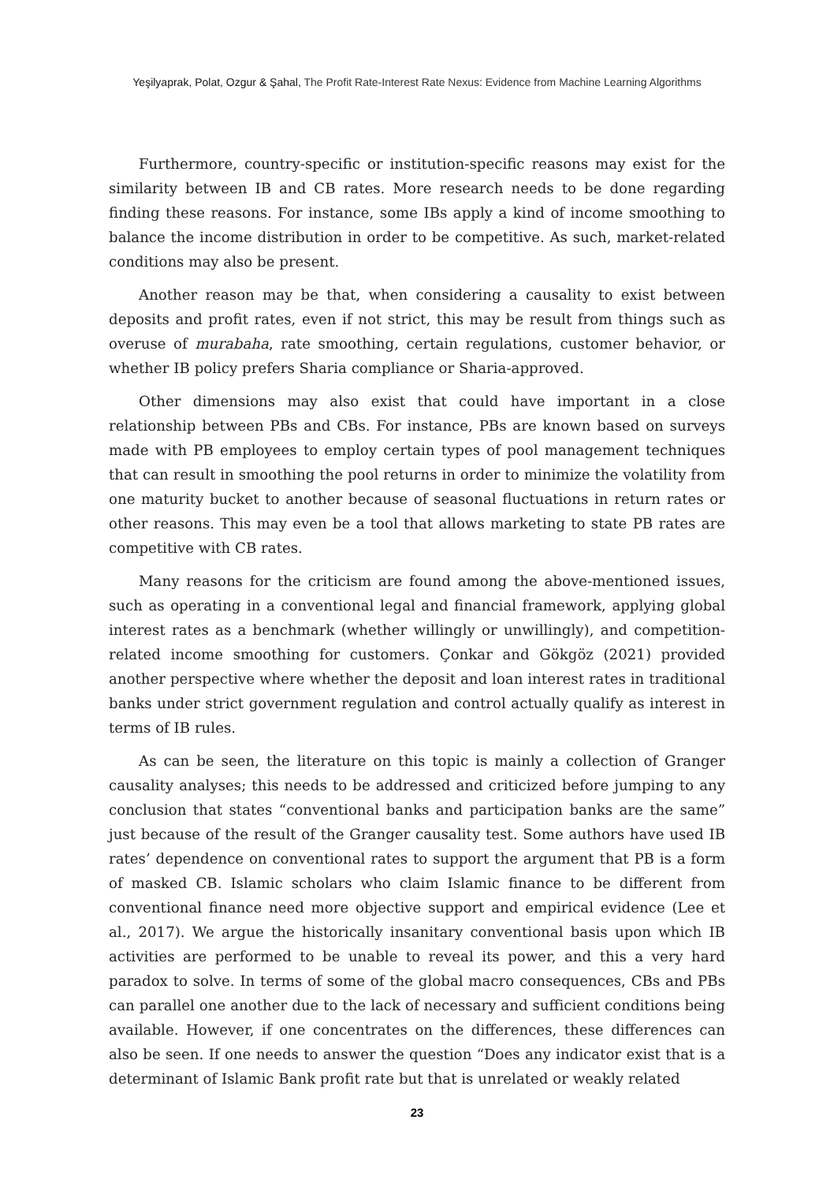Yeşilyaprak, Polat, Ozgur & Şahal, The Profit Rate-Interest Rate Nexus: Evidence from Machine Learning Algorithms
Furthermore, country-specific or institution-specific reasons may exist for the similarity between IB and CB rates. More research needs to be done regarding finding these reasons. For instance, some IBs apply a kind of income smoothing to balance the income distribution in order to be competitive. As such, market-related conditions may also be present.
Another reason may be that, when considering a causality to exist between deposits and profit rates, even if not strict, this may be result from things such as overuse of murabaha, rate smoothing, certain regulations, customer behavior, or whether IB policy prefers Sharia compliance or Sharia-approved.
Other dimensions may also exist that could have important in a close relationship between PBs and CBs. For instance, PBs are known based on surveys made with PB employees to employ certain types of pool management techniques that can result in smoothing the pool returns in order to minimize the volatility from one maturity bucket to another because of seasonal fluctuations in return rates or other reasons. This may even be a tool that allows marketing to state PB rates are competitive with CB rates.
Many reasons for the criticism are found among the above-mentioned issues, such as operating in a conventional legal and financial framework, applying global interest rates as a benchmark (whether willingly or unwillingly), and competition-related income smoothing for customers. Çonkar and Gökgöz (2021) provided another perspective where whether the deposit and loan interest rates in traditional banks under strict government regulation and control actually qualify as interest in terms of IB rules.
As can be seen, the literature on this topic is mainly a collection of Granger causality analyses; this needs to be addressed and criticized before jumping to any conclusion that states “conventional banks and participation banks are the same” just because of the result of the Granger causality test. Some authors have used IB rates’ dependence on conventional rates to support the argument that PB is a form of masked CB. Islamic scholars who claim Islamic finance to be different from conventional finance need more objective support and empirical evidence (Lee et al., 2017). We argue the historically insanitary conventional basis upon which IB activities are performed to be unable to reveal its power, and this a very hard paradox to solve. In terms of some of the global macro consequences, CBs and PBs can parallel one another due to the lack of necessary and sufficient conditions being available. However, if one concentrates on the differences, these differences can also be seen. If one needs to answer the question “Does any indicator exist that is a determinant of Islamic Bank profit rate but that is unrelated or weakly related
23